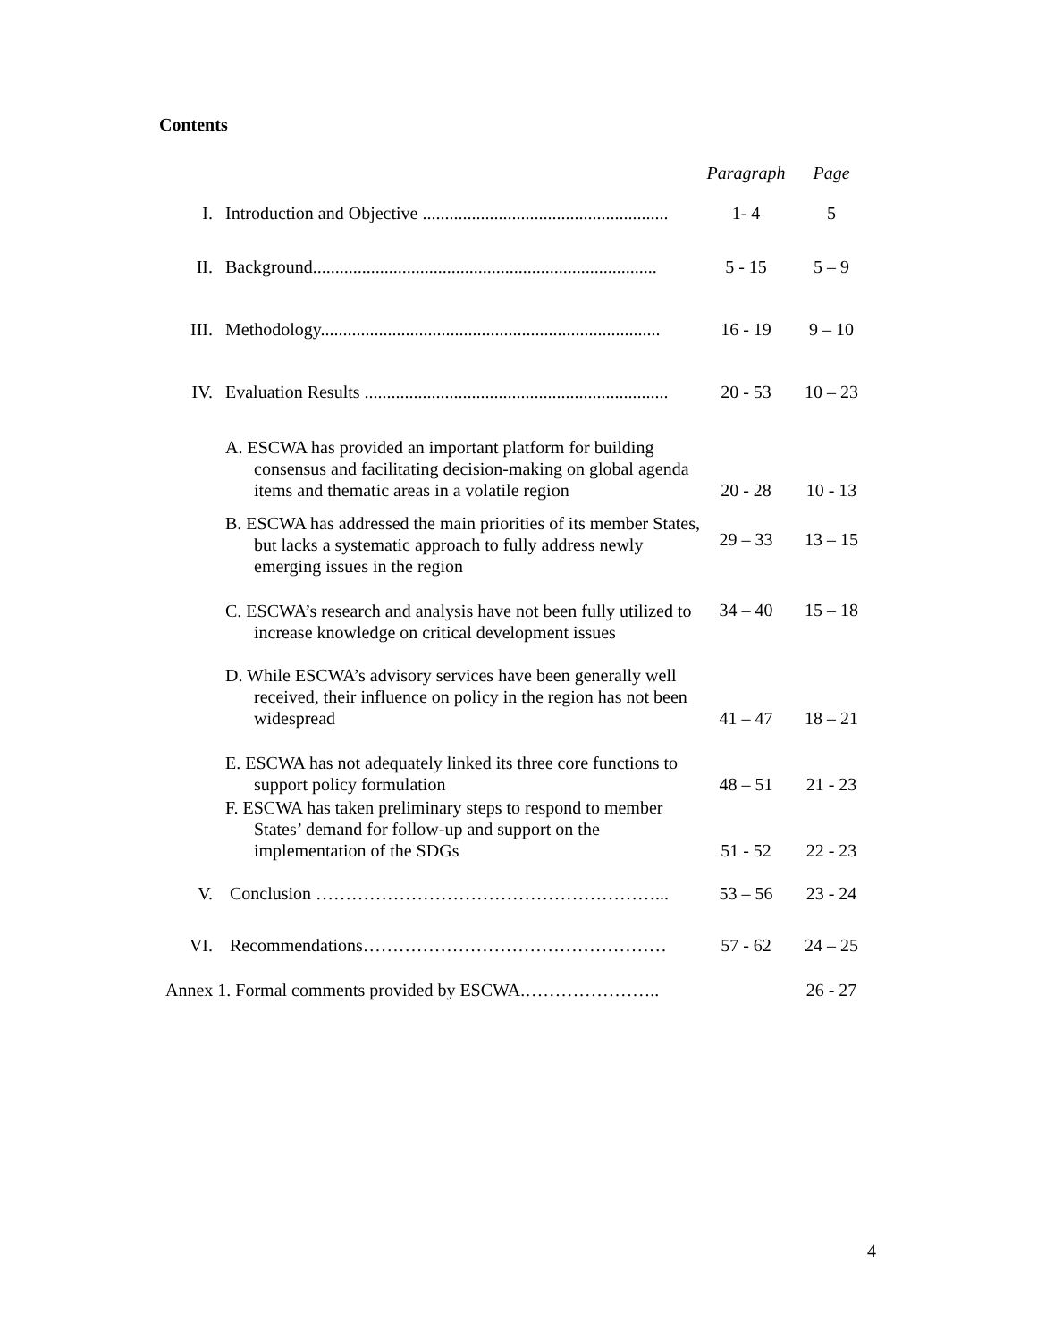Contents
| | | Paragraph | Page |
| --- | --- | --- | --- |
| I. | Introduction and Objective ....................................................... | 1- 4 | 5 |
| II. | Background............................................................................. | 5 - 15 | 5 – 9 |
| III. | Methodology............................................................................ | 16 - 19 | 9 – 10 |
| IV. | Evaluation Results .................................................................... | 20 - 53 | 10 – 23 |
| | A. ESCWA has provided an important platform for building consensus and facilitating decision-making on global agenda items and thematic areas in a volatile region | 20 - 28 | 10 - 13 |
| | B. ESCWA has addressed the main priorities of its member States, but lacks a systematic approach to fully address newly emerging issues in the region | 29 – 33 | 13 – 15 |
| | C. ESCWA’s research and analysis have not been fully utilized to increase knowledge on critical development issues | 34 – 40 | 15 – 18 |
| | D. While ESCWA’s advisory services have been generally well received, their influence on policy in the region has not been widespread | 41 – 47 | 18 – 21 |
| | E. ESCWA has not adequately linked its three core functions to support policy formulation | 48 – 51 | 21 - 23 |
| | F. ESCWA has taken preliminary steps to respond to member States’ demand for follow-up and support on the implementation of the SDGs | 51 - 52 | 22 - 23 |
| V. | Conclusion …………………………………………………... | 53 – 56 | 23 - 24 |
| VI. | Recommendations…………………………………………… | 57 - 62 | 24 – 25 |
| Annex 1. Formal comments provided by ESCWA.………………….. | | | 26 - 27 |
4